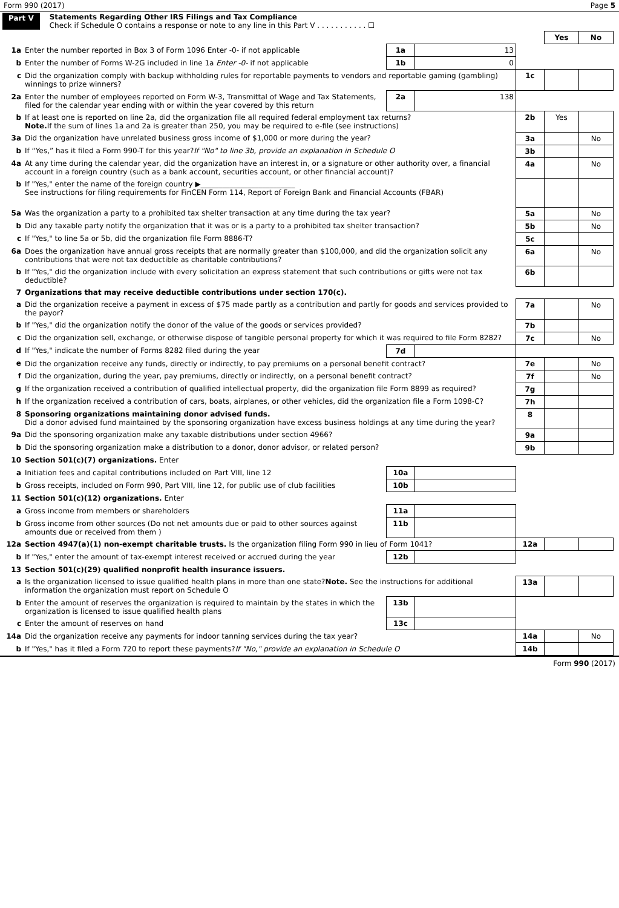Form 990 (2017) Page 5
Part V Statements Regarding Other IRS Filings and Tax Compliance
Check if Schedule O contains a response or note to any line in this Part V . . . . . . . . . . . ☐
| | | | | | Yes | No |
| --- | --- | --- | --- | --- | --- | --- |
| 1a | Enter the number reported in Box 3 of Form 1096 Enter -0- if not applicable | 1a | 13 | | | |
| b | Enter the number of Forms W-2G included in line 1a Enter -0- if not applicable | 1b | 0 | | | |
| c | Did the organization comply with backup withholding rules for reportable payments to vendors and reportable gaming (gambling) winnings to prize winners? | | | 1c | | |
| 2a | Enter the number of employees reported on Form W-3, Transmittal of Wage and Tax Statements, filed for the calendar year ending with or within the year covered by this return | 2a | 138 | | | |
| b | If at least one is reported on line 2a, did the organization file all required federal employment tax returns? Note. If the sum of lines 1a and 2a is greater than 250, you may be required to e-file (see instructions) | | | 2b | Yes | |
| 3a | Did the organization have unrelated business gross income of $1,000 or more during the year? | | | 3a | | No |
| b | If “Yes,” has it filed a Form 990-T for this year? If "No" to line 3b, provide an explanation in Schedule O | | | 3b | | |
| 4a | At any time during the calendar year, did the organization have an interest in, or a signature or other authority over, a financial account in a foreign country (such as a bank account, securities account, or other financial account)? | | | 4a | | No |
| b | If "Yes," enter the name of the foreign country ▶__________________________ See instructions for filing requirements for FinCEN Form 114, Report of Foreign Bank and Financial Accounts (FBAR) | | | | | |
| 5a | Was the organization a party to a prohibited tax shelter transaction at any time during the tax year? | | | 5a | | No |
| b | Did any taxable party notify the organization that it was or is a party to a prohibited tax shelter transaction? | | | 5b | | No |
| c | If "Yes," to line 5a or 5b, did the organization file Form 8886-T? | | | 5c | | |
| 6a | Does the organization have annual gross receipts that are normally greater than $100,000, and did the organization solicit any contributions that were not tax deductible as charitable contributions? | | | 6a | | No |
| b | If "Yes," did the organization include with every solicitation an express statement that such contributions or gifts were not tax deductible? | | | 6b | | |
| 7 | Organizations that may receive deductible contributions under section 170(c). | | | | | |
| a | Did the organization receive a payment in excess of $75 made partly as a contribution and partly for goods and services provided to the payor? | | | 7a | | No |
| b | If "Yes," did the organization notify the donor of the value of the goods or services provided? | | | 7b | | |
| c | Did the organization sell, exchange, or otherwise dispose of tangible personal property for which it was required to file Form 8282? | | | 7c | | No |
| d | If "Yes," indicate the number of Forms 8282 filed during the year | 7d | | | | |
| e | Did the organization receive any funds, directly or indirectly, to pay premiums on a personal benefit contract? | | | 7e | | No |
| f | Did the organization, during the year, pay premiums, directly or indirectly, on a personal benefit contract? | | | 7f | | No |
| g | If the organization received a contribution of qualified intellectual property, did the organization file Form 8899 as required? | | | 7g | | |
| h | If the organization received a contribution of cars, boats, airplanes, or other vehicles, did the organization file a Form 1098-C? | | | 7h | | |
| 8 | Sponsoring organizations maintaining donor advised funds. Did a donor advised fund maintained by the sponsoring organization have excess business holdings at any time during the year? | | | 8 | | |
| 9a | Did the sponsoring organization make any taxable distributions under section 4966? | | | 9a | | |
| b | Did the sponsoring organization make a distribution to a donor, donor advisor, or related person? | | | 9b | | |
| 10 | Section 501(c)(7) organizations. Enter | | | | | |
| a | Initiation fees and capital contributions included on Part VIII, line 12 | 10a | | | | |
| b | Gross receipts, included on Form 990, Part VIII, line 12, for public use of club facilities | 10b | | | | |
| 11 | Section 501(c)(12) organizations. Enter | | | | | |
| a | Gross income from members or shareholders | 11a | | | | |
| b | Gross income from other sources (Do not net amounts due or paid to other sources against amounts due or received from them ) | 11b | | | | |
| 12a | Section 4947(a)(1) non-exempt charitable trusts. Is the organization filing Form 990 in lieu of Form 1041? | | | 12a | | |
| b | If "Yes," enter the amount of tax-exempt interest received or accrued during the year | 12b | | | | |
| 13 | Section 501(c)(29) qualified nonprofit health insurance issuers. | | | | | |
| a | Is the organization licensed to issue qualified health plans in more than one state? Note. See the instructions for additional information the organization must report on Schedule O | | | 13a | | |
| b | Enter the amount of reserves the organization is required to maintain by the states in which the organization is licensed to issue qualified health plans | 13b | | | | |
| c | Enter the amount of reserves on hand | 13c | | | | |
| 14a | Did the organization receive any payments for indoor tanning services during the tax year? | | | 14a | | No |
| b | If "Yes," has it filed a Form 720 to report these payments? If "No," provide an explanation in Schedule O | | | 14b | | |
Form 990 (2017)